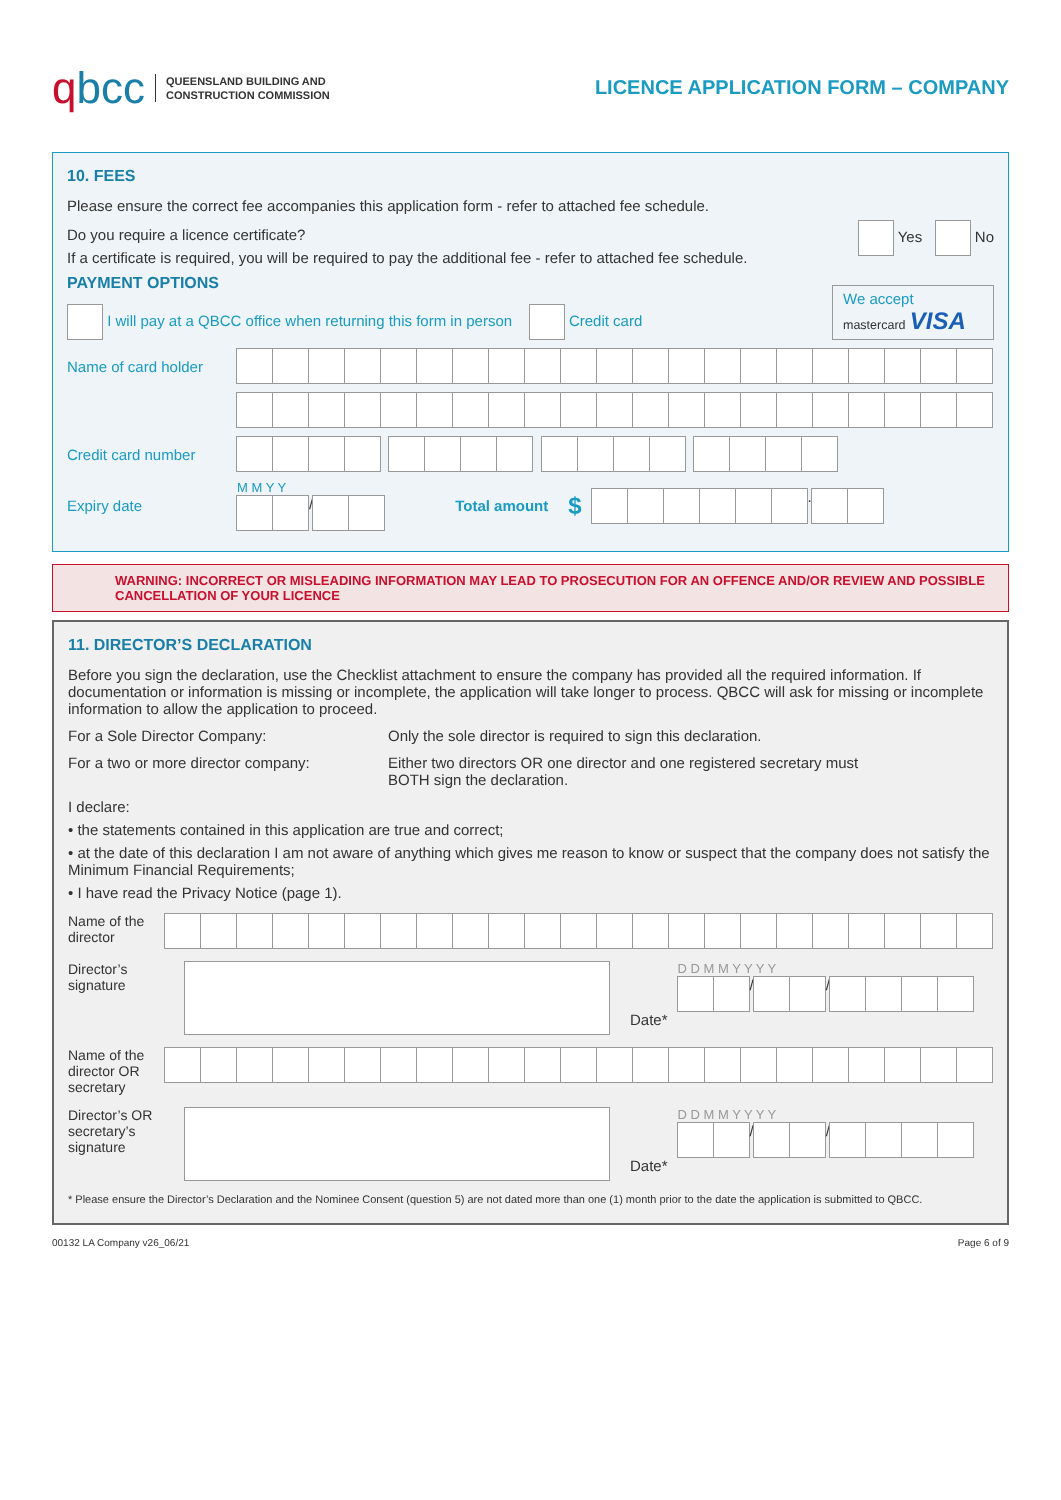qbcc QUEENSLAND BUILDING AND
CONSTRUCTION COMMISSION
LICENCE APPLICATION FORM – COMPANY
10. FEES
Please ensure the correct fee accompanies this application form - refer to attached fee schedule.
Do you require a licence certificate?
If a certificate is required, you will be required to pay the additional fee - refer to attached fee schedule.
Yes No
PAYMENT OPTIONS
I will pay at a QBCC office when returning this form in person Credit card
We accept
mastercard VISA
Name of card holder
Credit card number
Expiry date
M M Y Y
/
Total amount $
.
WARNING: INCORRECT OR MISLEADING INFORMATION MAY LEAD TO PROSECUTION FOR AN OFFENCE AND/OR REVIEW AND POSSIBLE CANCELLATION OF YOUR LICENCE
11. DIRECTOR’S DECLARATION
Before you sign the declaration, use the Checklist attachment to ensure the company has provided all the required information. If documentation or information is missing or incomplete, the application will take longer to process. QBCC will ask for missing or incomplete information to allow the application to proceed.
For a Sole Director Company: Only the sole director is required to sign this declaration.
For a two or more director company: Either two directors OR one director and one registered secretary must
BOTH sign the declaration.
I declare:
• the statements contained in this application are true and correct;
• at the date of this declaration I am not aware of anything which gives me reason to know or suspect that the company does not satisfy the Minimum Financial Requirements;
• I have read the Privacy Notice (page 1).
Name of the director
Director’s signature
Date*
D D M M Y Y Y Y
/ /
Name of the director OR secretary
Director’s OR secretary’s signature
Date*
D D M M Y Y Y Y
/ /
* Please ensure the Director’s Declaration and the Nominee Consent (question 5) are not dated more than one (1) month prior to the date the application is submitted to QBCC.
00132 LA Company v26_06/21 Page 6 of 9